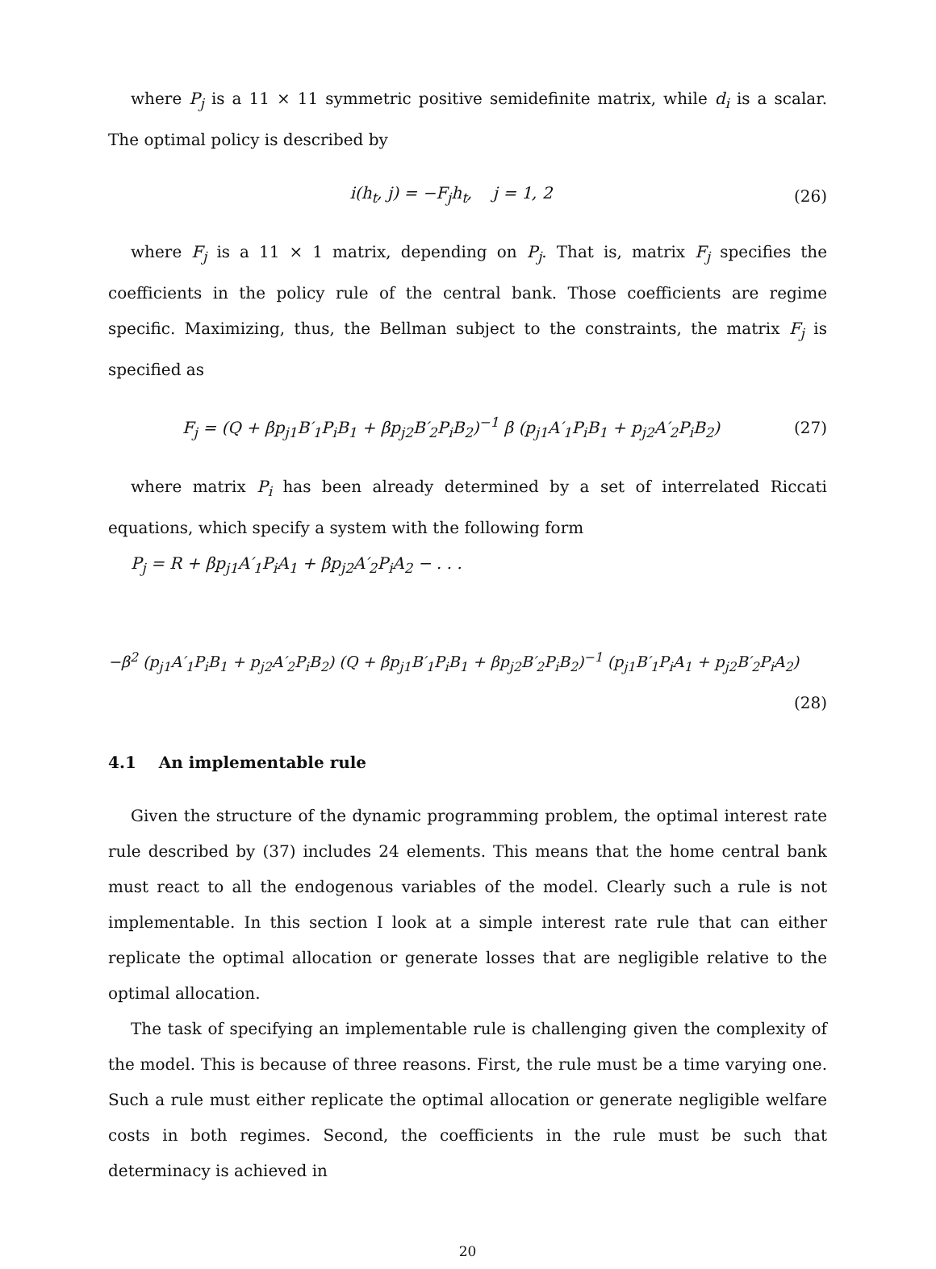where P<sub>j</sub> is a 11 × 11 symmetric positive semidefinite matrix, while d<sub>i</sub> is a scalar. The optimal policy is described by
i(h<sub>t</sub>, j) = −F<sub>j</sub>h<sub>t</sub>, j = 1, 2 (26)
where F<sub>j</sub> is a 11 × 1 matrix, depending on P<sub>j</sub>. That is, matrix F<sub>j</sub> specifies the coefficients in the policy rule of the central bank. Those coefficients are regime specific. Maximizing, thus, the Bellman subject to the constraints, the matrix F<sub>j</sub> is specified as
F<sub>j</sub> = (Q + βp<sub>j1</sub>B′<sub>1</sub>P<sub>i</sub>B<sub>1</sub> + βp<sub>j2</sub>B′<sub>2</sub>P<sub>i</sub>B<sub>2</sub>)<sup>−1</sup> β (p<sub>j1</sub>A′<sub>1</sub>P<sub>i</sub>B<sub>1</sub> + p<sub>j2</sub>A′<sub>2</sub>P<sub>i</sub>B<sub>2</sub>) (27)
where matrix P<sub>i</sub> has been already determined by a set of interrelated Riccati equations, which specify a system with the following form
P<sub>j</sub> = R + βp<sub>j1</sub>A′<sub>1</sub>P<sub>i</sub>A<sub>1</sub> + βp<sub>j2</sub>A′<sub>2</sub>P<sub>i</sub>A<sub>2</sub> − . . .
−β<sup>2</sup> (p<sub>j1</sub>A′<sub>1</sub>P<sub>i</sub>B<sub>1</sub> + p<sub>j2</sub>A′<sub>2</sub>P<sub>i</sub>B<sub>2</sub>) (Q + βp<sub>j1</sub>B′<sub>1</sub>P<sub>i</sub>B<sub>1</sub> + βp<sub>j2</sub>B′<sub>2</sub>P<sub>i</sub>B<sub>2</sub>)<sup>−1</sup> (p<sub>j1</sub>B′<sub>1</sub>P<sub>i</sub>A<sub>1</sub> + p<sub>j2</sub>B′<sub>2</sub>P<sub>i</sub>A<sub>2</sub>)
(28)
4.1 An implementable rule
Given the structure of the dynamic programming problem, the optimal interest rate rule described by (37) includes 24 elements. This means that the home central bank must react to all the endogenous variables of the model. Clearly such a rule is not implementable. In this section I look at a simple interest rate rule that can either replicate the optimal allocation or generate losses that are negligible relative to the optimal allocation.
The task of specifying an implementable rule is challenging given the complexity of the model. This is because of three reasons. First, the rule must be a time varying one. Such a rule must either replicate the optimal allocation or generate negligible welfare costs in both regimes. Second, the coefficients in the rule must be such that determinacy is achieved in
20